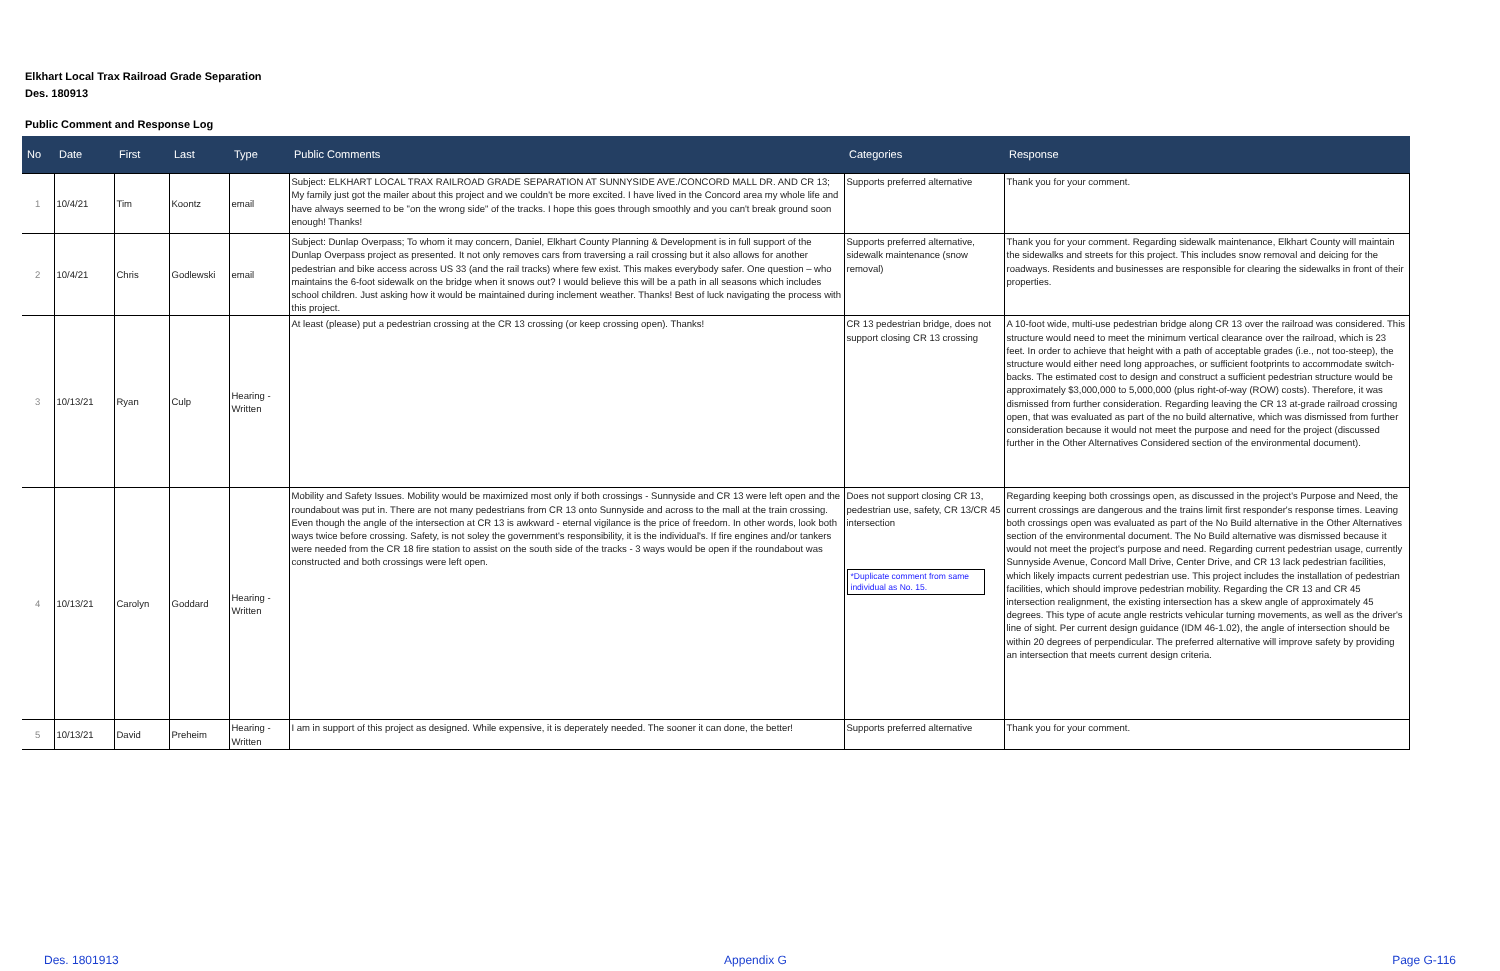Elkhart Local Trax Railroad Grade Separation
Des. 180913
Public Comment and Response Log
| No | Date | First | Last | Type | Public Comments | Categories | Response |
| --- | --- | --- | --- | --- | --- | --- | --- |
| 1 | 10/4/21 | Tim | Koontz | email | Subject: ELKHART LOCAL TRAX RAILROAD GRADE SEPARATION AT SUNNYSIDE AVE./CONCORD MALL DR. AND CR 13; My family just got the mailer about this project and we couldn't be more excited. I have lived in the Concord area my whole life and have always seemed to be "on the wrong side" of the tracks. I hope this goes through smoothly and you can't break ground soon enough! Thanks! | Supports preferred alternative | Thank you for your comment. |
| 2 | 10/4/21 | Chris | Godlewski | email | Subject: Dunlap Overpass; To whom it may concern, Daniel, Elkhart County Planning & Development is in full support of the Dunlap Overpass project as presented. It not only removes cars from traversing a rail crossing but it also allows for another pedestrian and bike access across US 33 (and the rail tracks) where few exist. This makes everybody safer. One question – who maintains the 6-foot sidewalk on the bridge when it snows out? I would believe this will be a path in all seasons which includes school children. Just asking how it would be maintained during inclement weather. Thanks! Best of luck navigating the process with this project. | Supports preferred alternative, sidewalk maintenance (snow removal) | Thank you for your comment. Regarding sidewalk maintenance, Elkhart County will maintain the sidewalks and streets for this project. This includes snow removal and deicing for the roadways. Residents and businesses are responsible for clearing the sidewalks in front of their properties. |
| 3 | 10/13/21 | Ryan | Culp | Hearing - Written | At least (please) put a pedestrian crossing at the CR 13 crossing (or keep crossing open). Thanks! | CR 13 pedestrian bridge, does not support closing CR 13 crossing | A 10-foot wide, multi-use pedestrian bridge along CR 13 over the railroad was considered. This structure would need to meet the minimum vertical clearance over the railroad, which is 23 feet. In order to achieve that height with a path of acceptable grades (i.e., not too-steep), the structure would either need long approaches, or sufficient footprints to accommodate switch-backs. The estimated cost to design and construct a sufficient pedestrian structure would be approximately $3,000,000 to 5,000,000 (plus right-of-way (ROW) costs). Therefore, it was dismissed from further consideration. Regarding leaving the CR 13 at-grade railroad crossing open, that was evaluated as part of the no build alternative, which was dismissed from further consideration because it would not meet the purpose and need for the project (discussed further in the Other Alternatives Considered section of the environmental document). |
| 4 | 10/13/21 | Carolyn | Goddard | Hearing - Written | Mobility and Safety Issues. Mobility would be maximized most only if both crossings - Sunnyside and CR 13 were left open and the roundabout was put in. There are not many pedestrians from CR 13 onto Sunnyside and across to the mall at the train crossing. Even though the angle of the intersection at CR 13 is awkward - eternal vigilance is the price of freedom. In other words, look both ways twice before crossing. Safety, is not soley the government's responsibility, it is the individual's. If fire engines and/or tankers were needed from the CR 18 fire station to assist on the south side of the tracks - 3 ways would be open if the roundabout was constructed and both crossings were left open. | Does not support closing CR 13, pedestrian use, safety, CR 13/CR 45 intersection *Duplicate comment from same individual as No. 15. | Regarding keeping both crossings open, as discussed in the project's Purpose and Need, the current crossings are dangerous and the trains limit first responder's response times. Leaving both crossings open was evaluated as part of the No Build alternative in the Other Alternatives section of the environmental document. The No Build alternative was dismissed because it would not meet the project's purpose and need. Regarding current pedestrian usage, currently Sunnyside Avenue, Concord Mall Drive, Center Drive, and CR 13 lack pedestrian facilities, which likely impacts current pedestrian use. This project includes the installation of pedestrian facilities, which should improve pedestrian mobility. Regarding the CR 13 and CR 45 intersection realignment, the existing intersection has a skew angle of approximately 45 degrees. This type of acute angle restricts vehicular turning movements, as well as the driver's line of sight. Per current design guidance (IDM 46-1.02), the angle of intersection should be within 20 degrees of perpendicular. The preferred alternative will improve safety by providing an intersection that meets current design criteria. |
| 5 | 10/13/21 | David | Preheim | Hearing - Written | I am in support of this project as designed. While expensive, it is deperately needed. The sooner it can done, the better! | Supports preferred alternative | Thank you for your comment. |
Des. 1801913 Appendix G Page G-116